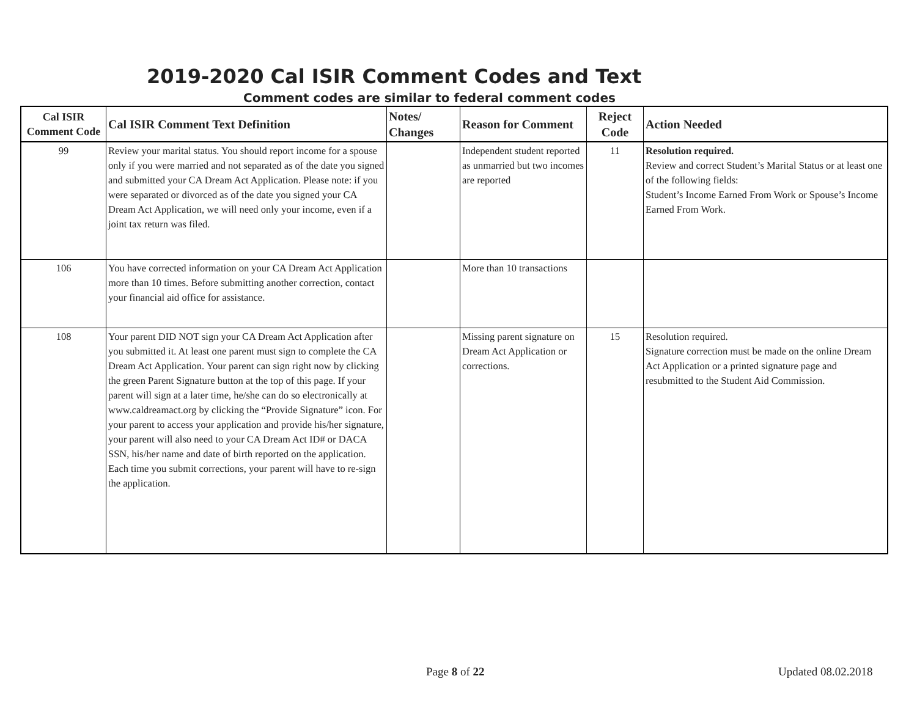2019-2020 Cal ISIR Comment Codes and Text
Comment codes are similar to federal comment codes
| Cal ISIR Comment Code | Cal ISIR Comment Text Definition | Notes/ Changes | Reason for Comment | Reject Code | Action Needed |
| --- | --- | --- | --- | --- | --- |
| 99 | Review your marital status. You should report income for a spouse only if you were married and not separated as of the date you signed and submitted your CA Dream Act Application. Please note: if you were separated or divorced as of the date you signed your CA Dream Act Application, we will need only your income, even if a joint tax return was filed. | | Independent student reported as unmarried but two incomes are reported | 11 | Resolution required. Review and correct Student’s Marital Status or at least one of the following fields: Student’s Income Earned From Work or Spouse’s Income Earned From Work. |
| 106 | You have corrected information on your CA Dream Act Application more than 10 times. Before submitting another correction, contact your financial aid office for assistance. | | More than 10 transactions | | |
| 108 | Your parent DID NOT sign your CA Dream Act Application after you submitted it. At least one parent must sign to complete the CA Dream Act Application. Your parent can sign right now by clicking the green Parent Signature button at the top of this page. If your parent will sign at a later time, he/she can do so electronically at www.caldreamact.org by clicking the “Provide Signature” icon. For your parent to access your application and provide his/her signature, your parent will also need to your CA Dream Act ID# or DACA SSN, his/her name and date of birth reported on the application. Each time you submit corrections, your parent will have to re-sign the application. | | Missing parent signature on Dream Act Application or corrections. | 15 | Resolution required. Signature correction must be made on the online Dream Act Application or a printed signature page and resubmitted to the Student Aid Commission. |
Page 8 of 22 Updated 08.02.2018